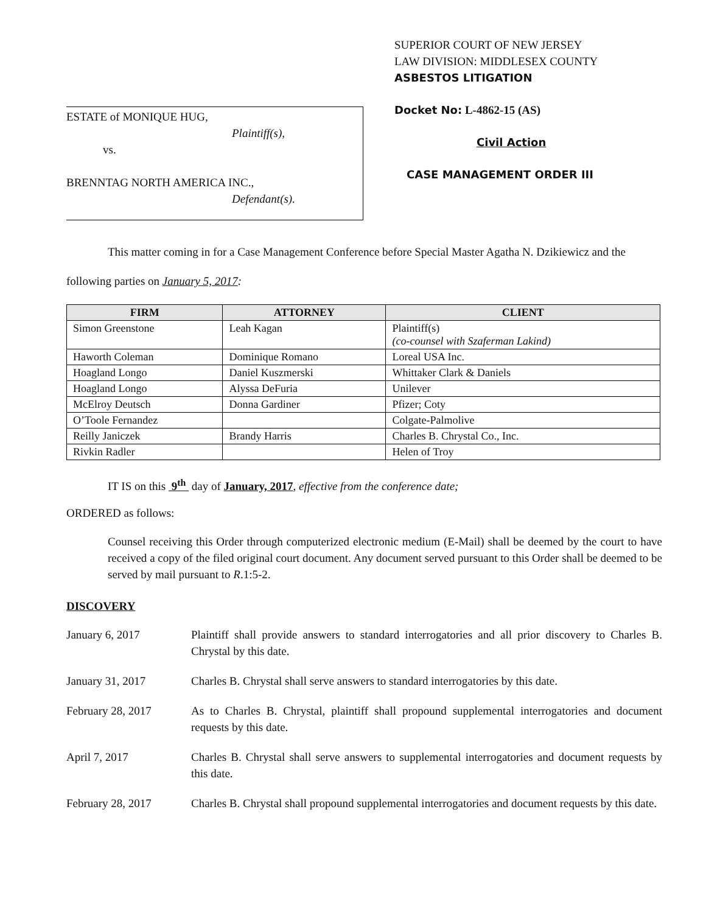ESTATE of MONIQUE HUG,
Plaintiff(s),
vs.
BRENNTAG NORTH AMERICA INC.,
Defendant(s).
SUPERIOR COURT OF NEW JERSEY
LAW DIVISION: MIDDLESEX COUNTY
ASBESTOS LITIGATION
Docket No: L-4862-15 (AS)
Civil Action
CASE MANAGEMENT ORDER III
This matter coming in for a Case Management Conference before Special Master Agatha N. Dzikiewicz and the following parties on January 5, 2017:
| FIRM | ATTORNEY | CLIENT |
| --- | --- | --- |
| Simon Greenstone | Leah Kagan | Plaintiff(s) (co-counsel with Szaferman Lakind) |
| Haworth Coleman | Dominique Romano | Loreal USA Inc. |
| Hoagland Longo | Daniel Kuszmerski | Whittaker Clark & Daniels |
| Hoagland Longo | Alyssa DeFuria | Unilever |
| McElroy Deutsch | Donna Gardiner | Pfizer; Coty |
| O’Toole Fernandez | | Colgate-Palmolive |
| Reilly Janiczek | Brandy Harris | Charles B. Chrystal Co., Inc. |
| Rivkin Radler | | Helen of Troy |
IT IS on this 9<sup>th</sup> day of January, 2017, effective from the conference date;
ORDERED as follows:
Counsel receiving this Order through computerized electronic medium (E-Mail) shall be deemed by the court to have received a copy of the filed original court document. Any document served pursuant to this Order shall be deemed to be served by mail pursuant to R.1:5-2.
DISCOVERY
January 6, 2017 Plaintiff shall provide answers to standard interrogatories and all prior discovery to Charles B. Chrystal by this date.
January 31, 2017 Charles B. Chrystal shall serve answers to standard interrogatories by this date.
February 28, 2017 As to Charles B. Chrystal, plaintiff shall propound supplemental interrogatories and document requests by this date.
April 7, 2017 Charles B. Chrystal shall serve answers to supplemental interrogatories and document requests by this date.
February 28, 2017 Charles B. Chrystal shall propound supplemental interrogatories and document requests by this date.